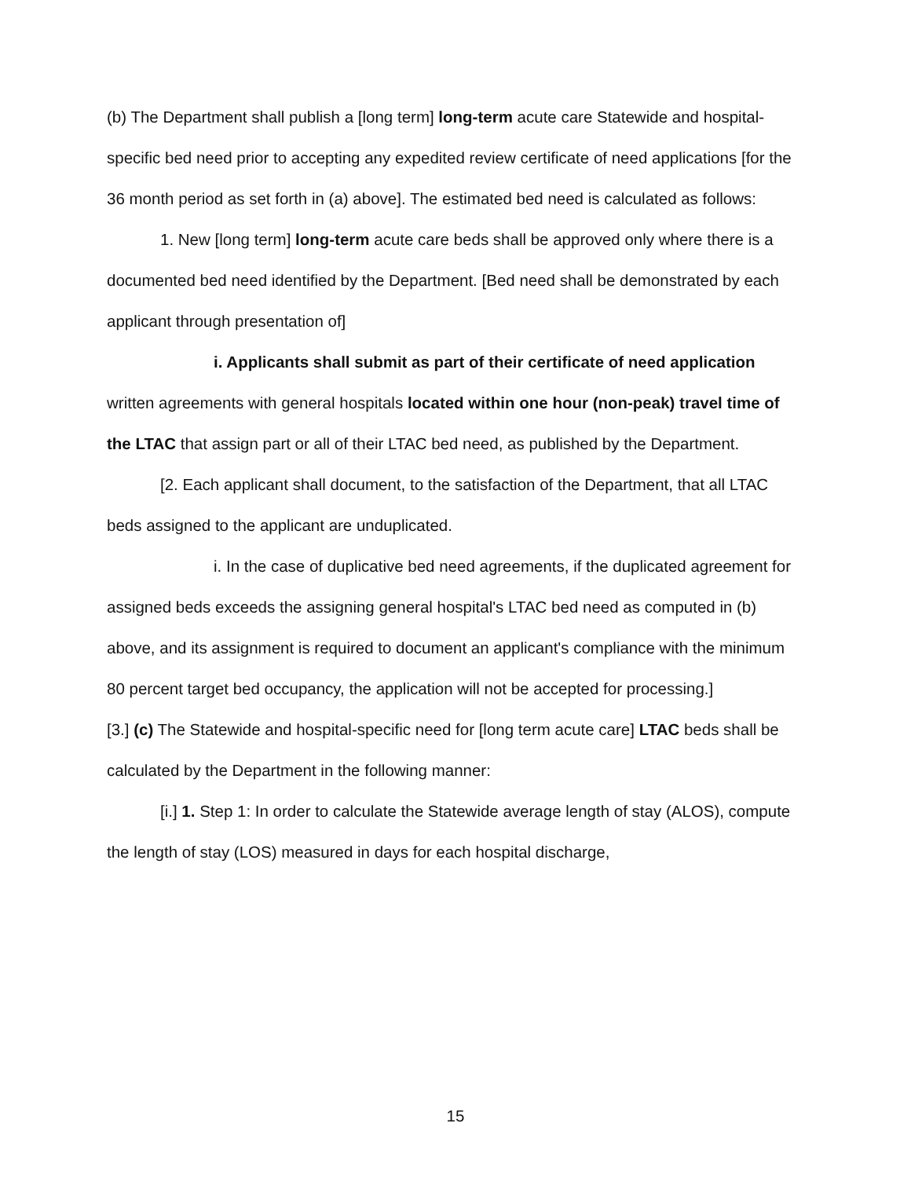(b) The Department shall publish a [long term] long-term acute care Statewide and hospital-specific bed need prior to accepting any expedited review certificate of need applications [for the 36 month period as set forth in (a) above]. The estimated bed need is calculated as follows:
1. New [long term] long-term acute care beds shall be approved only where there is a documented bed need identified by the Department. [Bed need shall be demonstrated by each applicant through presentation of]
i. Applicants shall submit as part of their certificate of need application written agreements with general hospitals located within one hour (non-peak) travel time of the LTAC that assign part or all of their LTAC bed need, as published by the Department.
[2. Each applicant shall document, to the satisfaction of the Department, that all LTAC beds assigned to the applicant are unduplicated.
i. In the case of duplicative bed need agreements, if the duplicated agreement for assigned beds exceeds the assigning general hospital's LTAC bed need as computed in (b) above, and its assignment is required to document an applicant's compliance with the minimum 80 percent target bed occupancy, the application will not be accepted for processing.]
[3.] (c) The Statewide and hospital-specific need for [long term acute care] LTAC beds shall be calculated by the Department in the following manner:
[i.] 1. Step 1: In order to calculate the Statewide average length of stay (ALOS), compute the length of stay (LOS) measured in days for each hospital discharge,
15